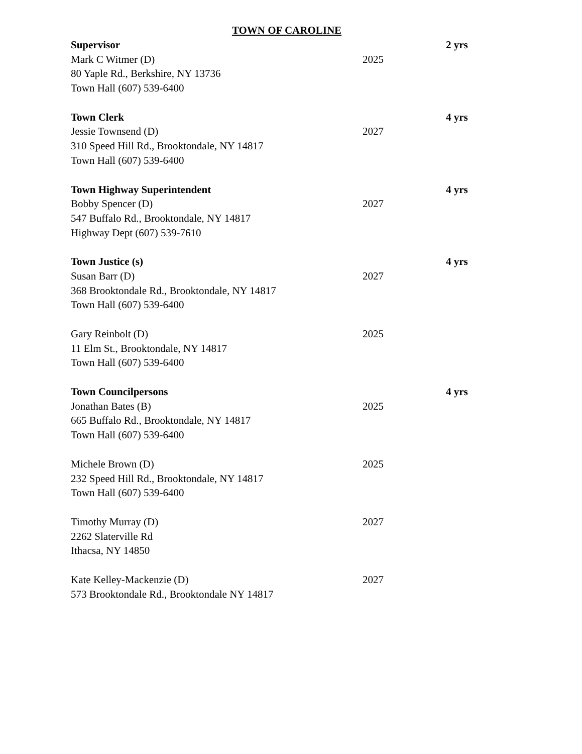TOWN OF CAROLINE
Supervisor 2 yrs
Mark C Witmer (D) 2025
80 Yaple Rd., Berkshire, NY 13736
Town Hall (607) 539-6400
Town Clerk 4 yrs
Jessie Townsend (D) 2027
310 Speed Hill Rd., Brooktondale, NY 14817
Town Hall (607) 539-6400
Town Highway Superintendent 4 yrs
Bobby Spencer (D) 2027
547 Buffalo Rd., Brooktondale, NY 14817
Highway Dept (607) 539-7610
Town Justice (s) 4 yrs
Susan Barr (D) 2027
368 Brooktondale Rd., Brooktondale, NY 14817
Town Hall (607) 539-6400
Gary Reinbolt (D) 2025
11 Elm St., Brooktondale, NY 14817
Town Hall (607) 539-6400
Town Councilpersons 4 yrs
Jonathan Bates (B) 2025
665 Buffalo Rd., Brooktondale, NY 14817
Town Hall (607) 539-6400
Michele Brown (D) 2025
232 Speed Hill Rd., Brooktondale, NY 14817
Town Hall (607) 539-6400
Timothy Murray (D) 2027
2262 Slaterville Rd
Ithacsa, NY 14850
Kate Kelley-Mackenzie (D) 2027
573 Brooktondale Rd., Brooktondale NY 14817